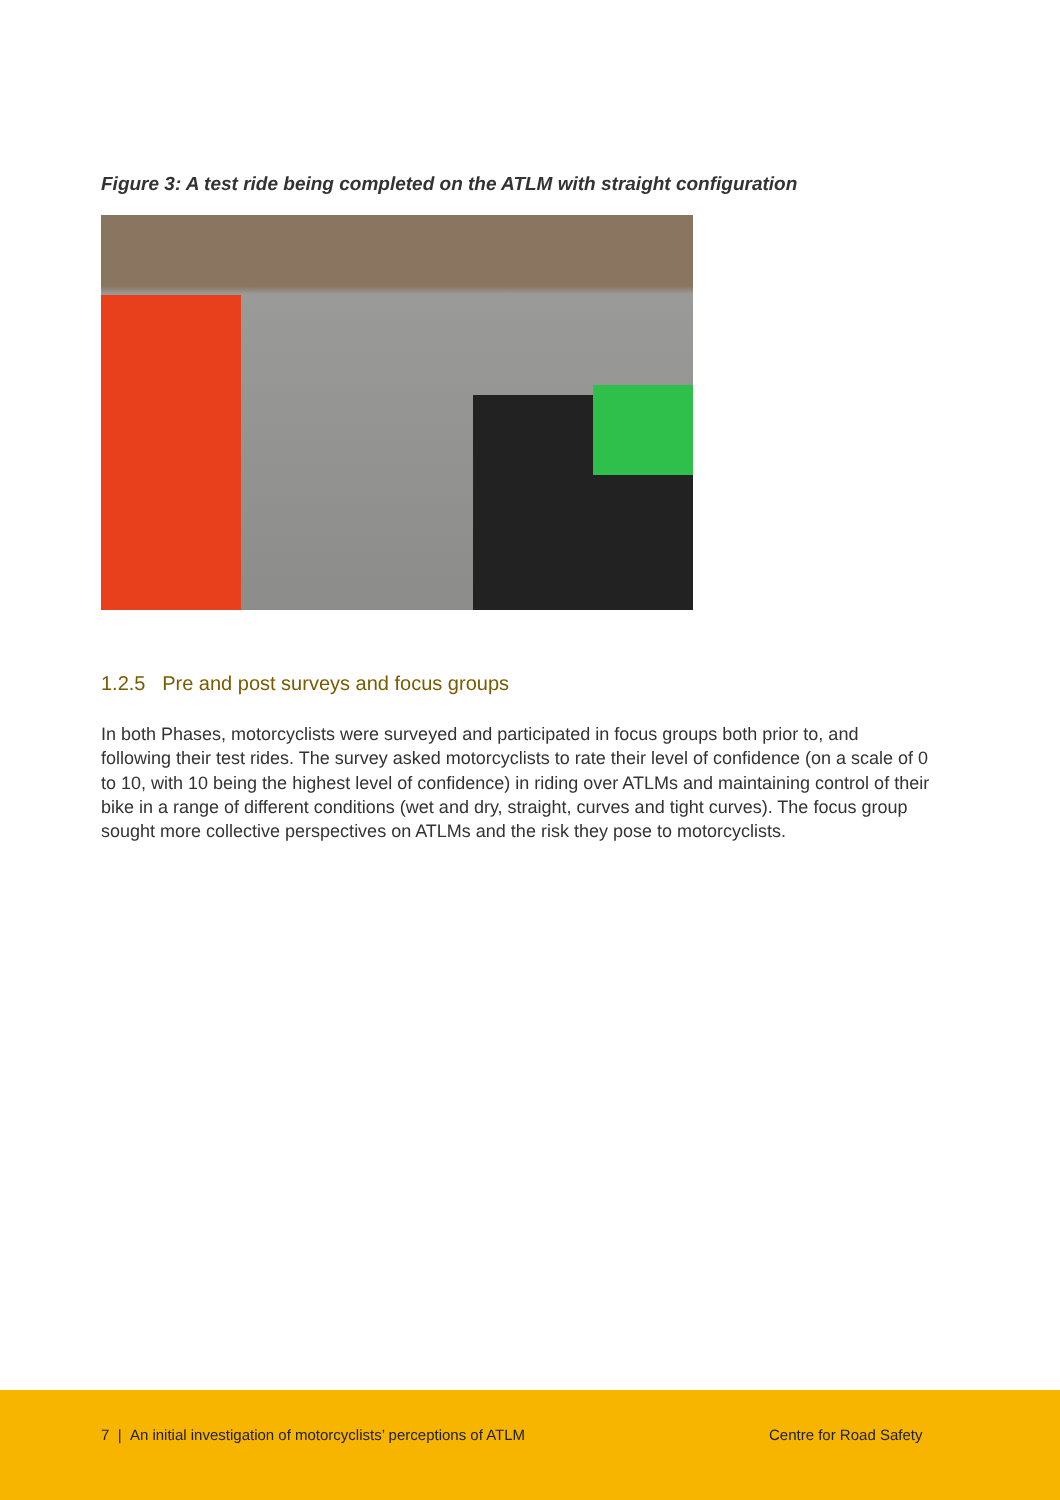Figure 3: A test ride being completed on the ATLM with straight configuration
1.2.5 Pre and post surveys and focus groups
In both Phases, motorcyclists were surveyed and participated in focus groups both prior to, and following their test rides. The survey asked motorcyclists to rate their level of confidence (on a scale of 0 to 10, with 10 being the highest level of confidence) in riding over ATLMs and maintaining control of their bike in a range of different conditions (wet and dry, straight, curves and tight curves). The focus group sought more collective perspectives on ATLMs and the risk they pose to motorcyclists.
7 | An initial investigation of motorcyclists’ perceptions of ATLM Centre for Road Safety